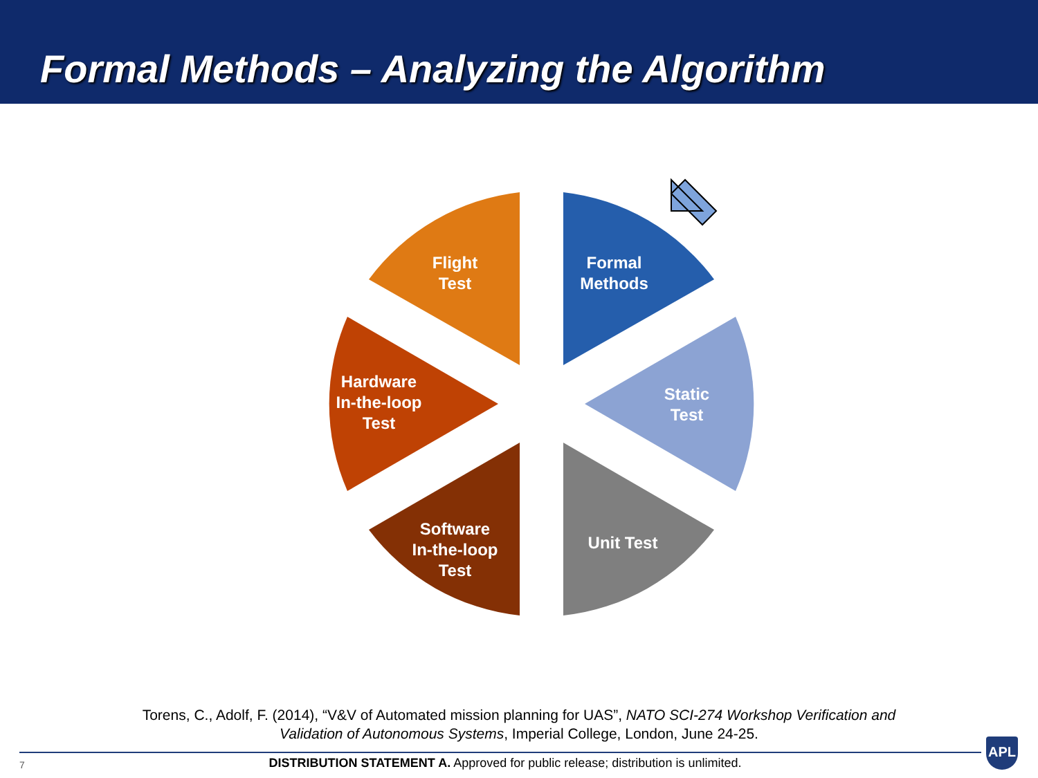Formal Methods – Analyzing the Algorithm
Flight
Test
Formal
Methods
Static
Test
Unit Test
Software
In-the-loop
Test
Hardware
In-the-loop
Test
Torens, C., Adolf, F. (2014), “V&V of Automated mission planning for UAS”, NATO SCI-274 Workshop Verification and
Validation of Autonomous Systems, Imperial College, London, June 24-25.
7
DISTRIBUTION STATEMENT A. Approved for public release; distribution is unlimited.
APL